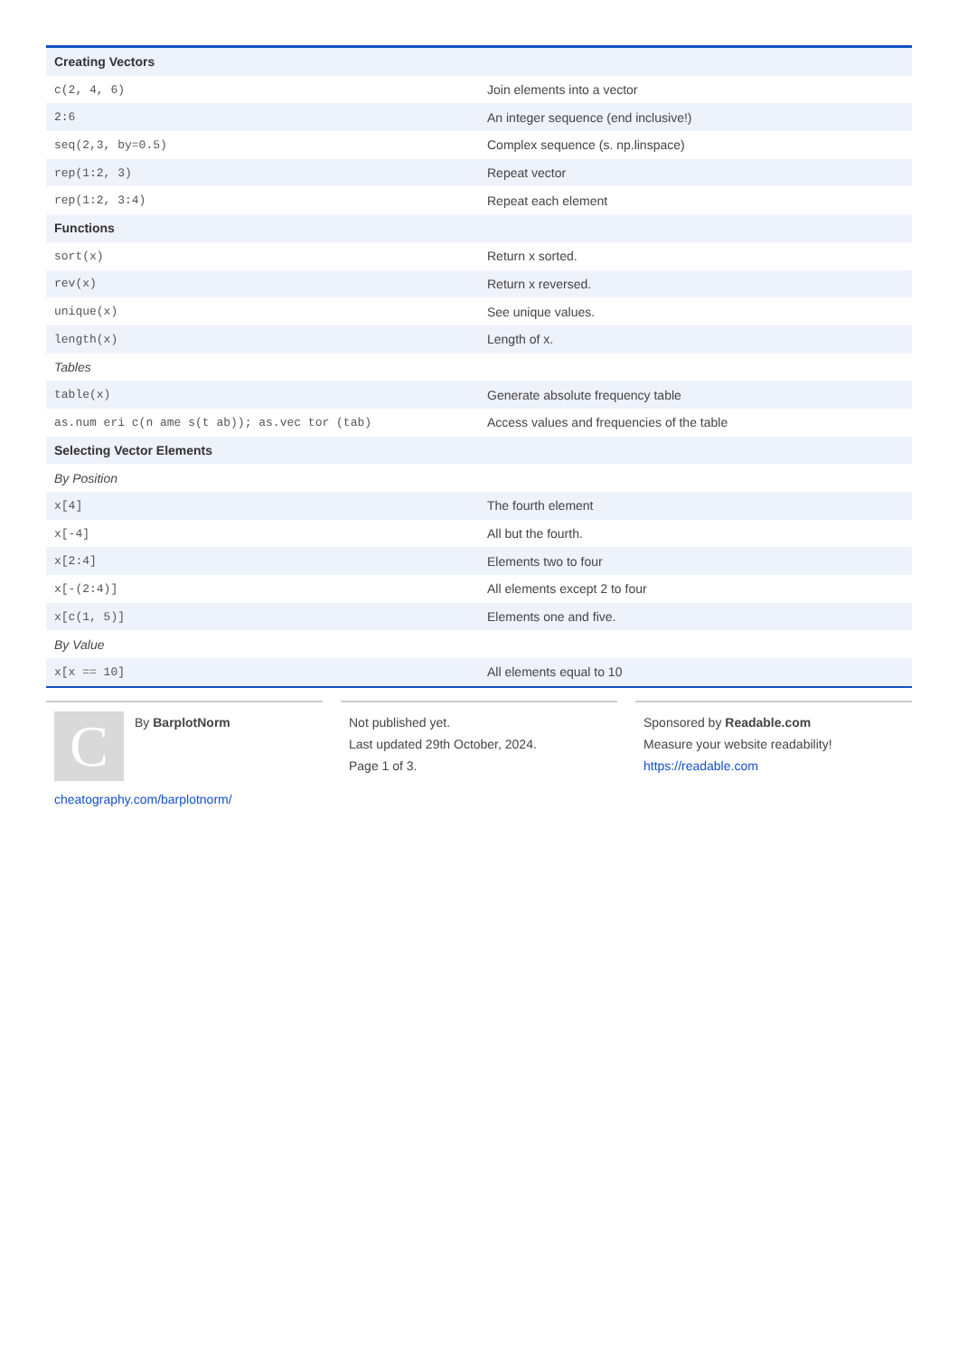| Creating Vectors | |
| --- | --- |
| c(2, 4, 6) | Join elements into a vector |
| 2:6 | An integer sequence (end inclusive!) |
| seq(2,3, by=0.5) | Complex sequence (s. np.linspace) |
| rep(1:2, 3) | Repeat vector |
| rep(1:2, 3:4) | Repeat each element |
| Functions | |
| sort(x) | Return x sorted. |
| rev(x) | Return x reversed. |
| unique(x) | See unique values. |
| length(x) | Length of x. |
| Tables | |
| table(x) | Generate absolute frequency table |
| as.num eri c(n ame s(t ab)); as.vec tor (tab) | Access values and frequencies of the table |
| Selecting Vector Elements | |
| By Position | |
| x[4] | The fourth element |
| x[-4] | All but the fourth. |
| x[2:4] | Elements two to four |
| x[-(2:4)] | All elements except 2 to four |
| x[c(1, 5)] | Elements one and five. |
| By Value | |
| x[x == 10] | All elements equal to 10 |
C
By BarplotNorm
cheatography.com/barplotnorm/
Not published yet.
Last updated 29th October, 2024.
Page 1 of 3.
Sponsored by Readable.com
Measure your website readability!
https://readable.com